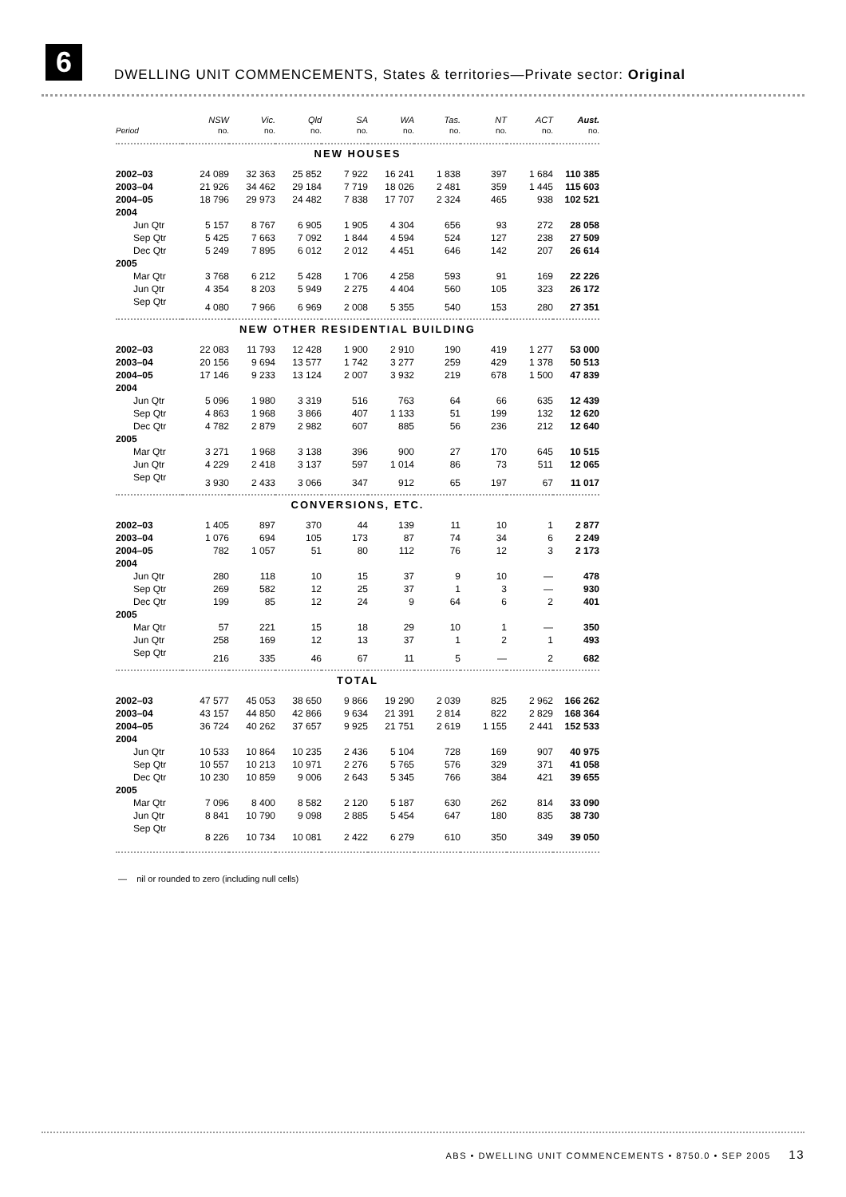6
DWELLING UNIT COMMENCEMENTS, States & territories—Private sector: Original
| | NSW | Vic. | Qld | SA | WA | Tas. | NT | ACT | Aust. |
| --- | --- | --- | --- | --- | --- | --- | --- | --- | --- |
| Period | no. | no. | no. | no. | no. | no. | no. | no. | no. |
| NEW HOUSES | | | | | | | | | |
| 2002–03 | 24 089 | 32 363 | 25 852 | 7 922 | 16 241 | 1 838 | 397 | 1 684 | 110 385 |
| 2003–04 | 21 926 | 34 462 | 29 184 | 7 719 | 18 026 | 2 481 | 359 | 1 445 | 115 603 |
| 2004–05 | 18 796 | 29 973 | 24 482 | 7 838 | 17 707 | 2 324 | 465 | 938 | 102 521 |
| 2004 | | | | | | | | | |
| Jun Qtr | 5 157 | 8 767 | 6 905 | 1 905 | 4 304 | 656 | 93 | 272 | 28 058 |
| Sep Qtr | 5 425 | 7 663 | 7 092 | 1 844 | 4 594 | 524 | 127 | 238 | 27 509 |
| Dec Qtr | 5 249 | 7 895 | 6 012 | 2 012 | 4 451 | 646 | 142 | 207 | 26 614 |
| 2005 | | | | | | | | | |
| Mar Qtr | 3 768 | 6 212 | 5 428 | 1 706 | 4 258 | 593 | 91 | 169 | 22 226 |
| Jun Qtr | 4 354 | 8 203 | 5 949 | 2 275 | 4 404 | 560 | 105 | 323 | 26 172 |
| Sep Qtr | 4 080 | 7 966 | 6 969 | 2 008 | 5 355 | 540 | 153 | 280 | 27 351 |
| NEW OTHER RESIDENTIAL BUILDING | | | | | | | | | |
| 2002–03 | 22 083 | 11 793 | 12 428 | 1 900 | 2 910 | 190 | 419 | 1 277 | 53 000 |
| 2003–04 | 20 156 | 9 694 | 13 577 | 1 742 | 3 277 | 259 | 429 | 1 378 | 50 513 |
| 2004–05 | 17 146 | 9 233 | 13 124 | 2 007 | 3 932 | 219 | 678 | 1 500 | 47 839 |
| 2004 | | | | | | | | | |
| Jun Qtr | 5 096 | 1 980 | 3 319 | 516 | 763 | 64 | 66 | 635 | 12 439 |
| Sep Qtr | 4 863 | 1 968 | 3 866 | 407 | 1 133 | 51 | 199 | 132 | 12 620 |
| Dec Qtr | 4 782 | 2 879 | 2 982 | 607 | 885 | 56 | 236 | 212 | 12 640 |
| 2005 | | | | | | | | | |
| Mar Qtr | 3 271 | 1 968 | 3 138 | 396 | 900 | 27 | 170 | 645 | 10 515 |
| Jun Qtr | 4 229 | 2 418 | 3 137 | 597 | 1 014 | 86 | 73 | 511 | 12 065 |
| Sep Qtr | 3 930 | 2 433 | 3 066 | 347 | 912 | 65 | 197 | 67 | 11 017 |
| CONVERSIONS, ETC. | | | | | | | | | |
| 2002–03 | 1 405 | 897 | 370 | 44 | 139 | 11 | 10 | 1 | 2 877 |
| 2003–04 | 1 076 | 694 | 105 | 173 | 87 | 74 | 34 | 6 | 2 249 |
| 2004–05 | 782 | 1 057 | 51 | 80 | 112 | 76 | 12 | 3 | 2 173 |
| 2004 | | | | | | | | | |
| Jun Qtr | 280 | 118 | 10 | 15 | 37 | 9 | 10 | — | 478 |
| Sep Qtr | 269 | 582 | 12 | 25 | 37 | 1 | 3 | — | 930 |
| Dec Qtr | 199 | 85 | 12 | 24 | 9 | 64 | 6 | 2 | 401 |
| 2005 | | | | | | | | | |
| Mar Qtr | 57 | 221 | 15 | 18 | 29 | 10 | 1 | — | 350 |
| Jun Qtr | 258 | 169 | 12 | 13 | 37 | 1 | 2 | 1 | 493 |
| Sep Qtr | 216 | 335 | 46 | 67 | 11 | 5 | — | 2 | 682 |
| TOTAL | | | | | | | | | |
| 2002–03 | 47 577 | 45 053 | 38 650 | 9 866 | 19 290 | 2 039 | 825 | 2 962 | 166 262 |
| 2003–04 | 43 157 | 44 850 | 42 866 | 9 634 | 21 391 | 2 814 | 822 | 2 829 | 168 364 |
| 2004–05 | 36 724 | 40 262 | 37 657 | 9 925 | 21 751 | 2 619 | 1 155 | 2 441 | 152 533 |
| 2004 | | | | | | | | | |
| Jun Qtr | 10 533 | 10 864 | 10 235 | 2 436 | 5 104 | 728 | 169 | 907 | 40 975 |
| Sep Qtr | 10 557 | 10 213 | 10 971 | 2 276 | 5 765 | 576 | 329 | 371 | 41 058 |
| Dec Qtr | 10 230 | 10 859 | 9 006 | 2 643 | 5 345 | 766 | 384 | 421 | 39 655 |
| 2005 | | | | | | | | | |
| Mar Qtr | 7 096 | 8 400 | 8 582 | 2 120 | 5 187 | 630 | 262 | 814 | 33 090 |
| Jun Qtr | 8 841 | 10 790 | 9 098 | 2 885 | 5 454 | 647 | 180 | 835 | 38 730 |
| Sep Qtr | 8 226 | 10 734 | 10 081 | 2 422 | 6 279 | 610 | 350 | 349 | 39 050 |
— nil or rounded to zero (including null cells)
ABS • DWELLING UNIT COMMENCEMENTS • 8750.0 • SEP 2005 13